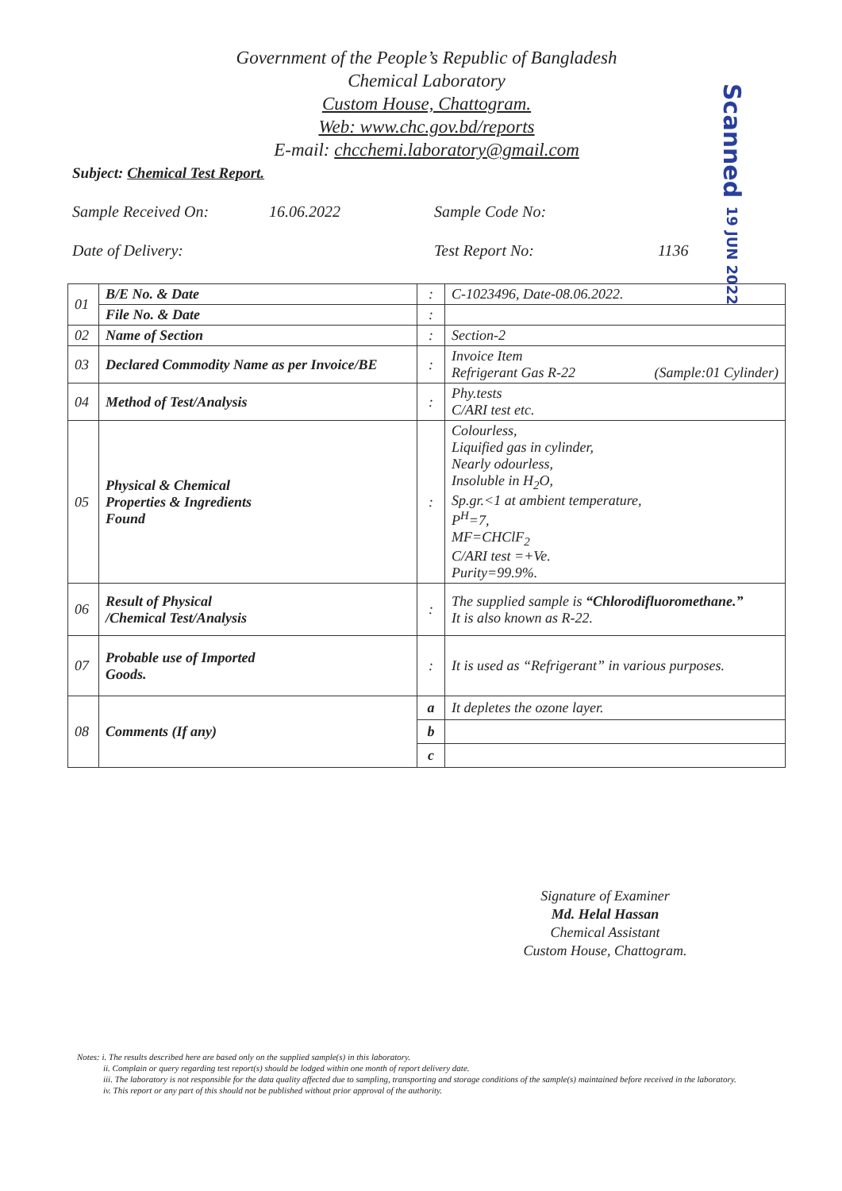Government of the People’s Republic of Bangladesh
Chemical Laboratory
Custom House, Chattogram.
Web: www.chc.gov.bd/reports
E-mail: chcchemi.laboratory@gmail.com
Scanned 19 JUN 2022
Subject: Chemical Test Report.
Sample Received On: 16.06.2022 Sample Code No:
Date of Delivery: Test Report No: 1136
| 01 | B/E No. & Date | : | C-1023496, Date-08.06.2022. |
| | File No. & Date | : | |
| 02 | Name of Section | : | Section-2 |
| 03 | Declared Commodity Name as per Invoice/BE | : | Invoice Item Refrigerant Gas R-22 (Sample:01 Cylinder) |
| 04 | Method of Test/Analysis | : | Phy.tests C/ARI test etc. |
| 05 | Physical & Chemical Properties & Ingredients Found | : | Colourless, Liquified gas in cylinder, Nearly odourless, Insoluble in H<sub>2</sub>O, Sp.gr.<1 at ambient temperature, P<sup>H</sup>=7, MF=CHClF<sub>2</sub> C/ARI test =+Ve. Purity=99.9%. |
| 06 | Result of Physical /Chemical Test/Analysis | : | The supplied sample is “Chlorodifluoromethane.” It is also known as R-22. |
| 07 | Probable use of Imported Goods. | : | It is used as “Refrigerant” in various purposes. |
| 08 | Comments (If any) | a | It depletes the ozone layer. |
| | | b | |
| | | c | |
Signature of Examiner
Md. Helal Hassan
Chemical Assistant
Custom House, Chattogram.
Notes: i. The results described here are based only on the supplied sample(s) in this laboratory.
   ii. Complain or query regarding test report(s) should be lodged within one month of report delivery date.
   iii. The laboratory is not responsible for the data quality affected due to sampling, transporting and storage conditions of the sample(s) maintained before received in the laboratory.
   iv. This report or any part of this should not be published without prior approval of the authority.